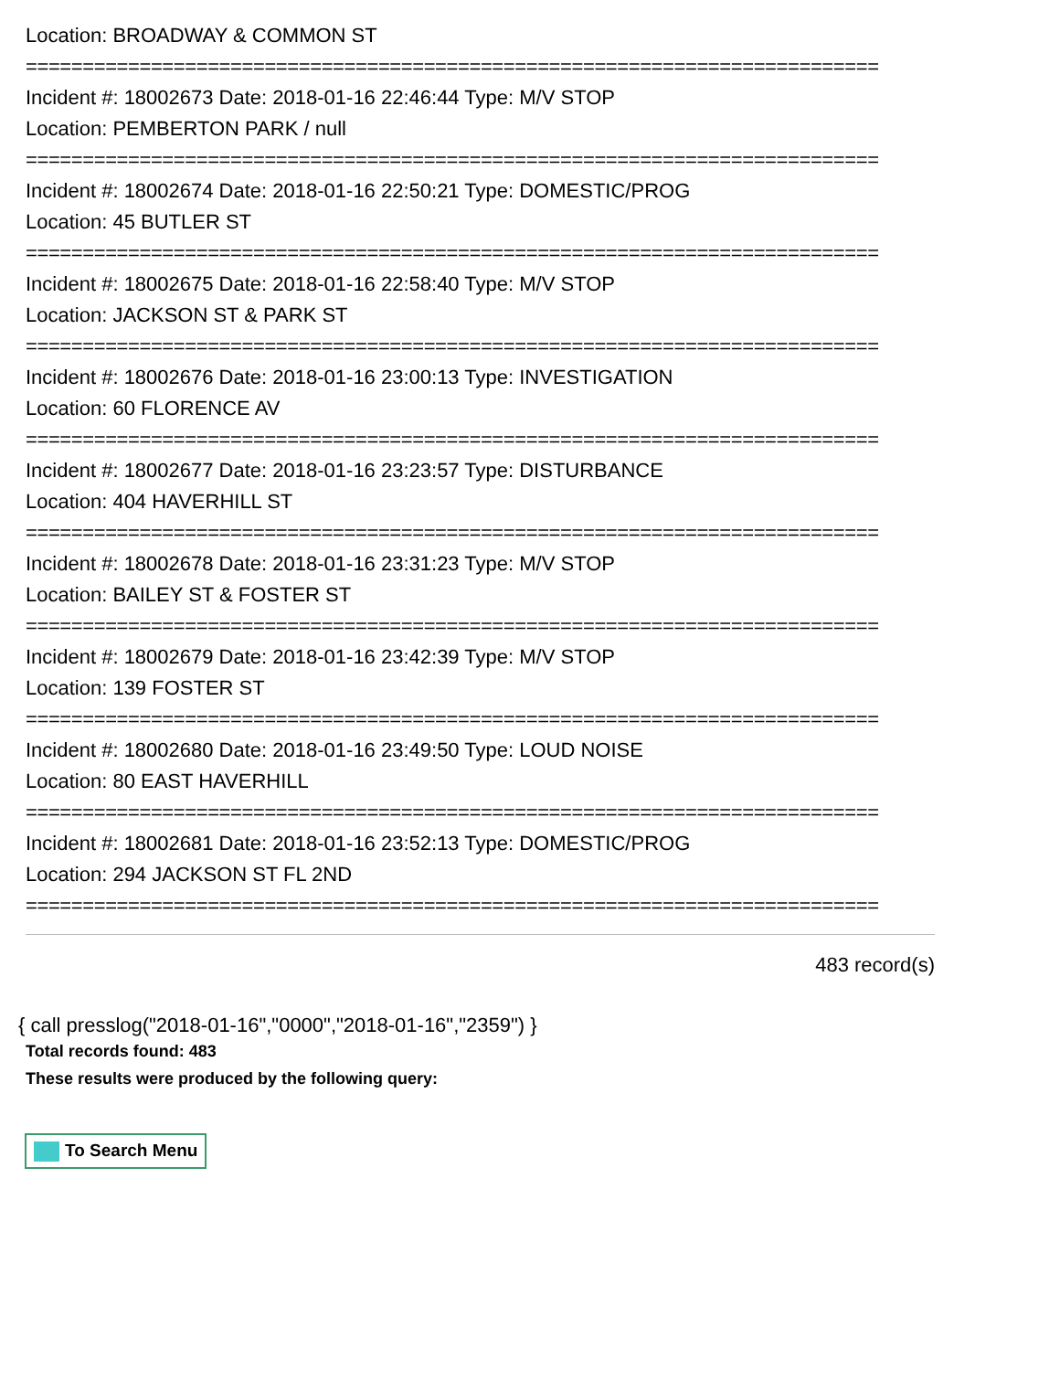Location: BROADWAY & COMMON ST
===========================================================================
Incident #: 18002673 Date: 2018-01-16 22:46:44 Type: M/V STOP
Location: PEMBERTON PARK / null
===========================================================================
Incident #: 18002674 Date: 2018-01-16 22:50:21 Type: DOMESTIC/PROG
Location: 45 BUTLER ST
===========================================================================
Incident #: 18002675 Date: 2018-01-16 22:58:40 Type: M/V STOP
Location: JACKSON ST & PARK ST
===========================================================================
Incident #: 18002676 Date: 2018-01-16 23:00:13 Type: INVESTIGATION
Location: 60 FLORENCE AV
===========================================================================
Incident #: 18002677 Date: 2018-01-16 23:23:57 Type: DISTURBANCE
Location: 404 HAVERHILL ST
===========================================================================
Incident #: 18002678 Date: 2018-01-16 23:31:23 Type: M/V STOP
Location: BAILEY ST & FOSTER ST
===========================================================================
Incident #: 18002679 Date: 2018-01-16 23:42:39 Type: M/V STOP
Location: 139 FOSTER ST
===========================================================================
Incident #: 18002680 Date: 2018-01-16 23:49:50 Type: LOUD NOISE
Location: 80 EAST HAVERHILL
===========================================================================
Incident #: 18002681 Date: 2018-01-16 23:52:13 Type: DOMESTIC/PROG
Location: 294 JACKSON ST FL 2ND
===========================================================================
483 record(s)
{ call presslog("2018-01-16","0000","2018-01-16","2359") }
Total records found: 483
These results were produced by the following query:
To Search Menu